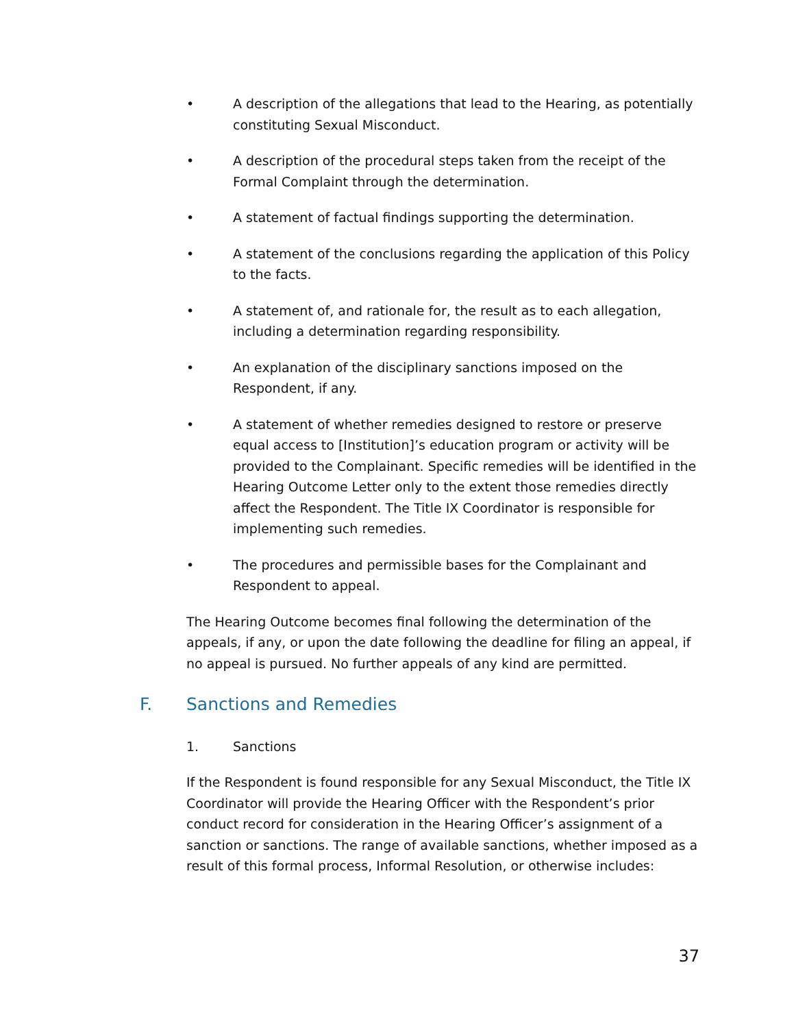• A description of the allegations that lead to the Hearing, as potentially constituting Sexual Misconduct.
• A description of the procedural steps taken from the receipt of the Formal Complaint through the determination.
• A statement of factual findings supporting the determination.
• A statement of the conclusions regarding the application of this Policy to the facts.
• A statement of, and rationale for, the result as to each allegation, including a determination regarding responsibility.
• An explanation of the disciplinary sanctions imposed on the Respondent, if any.
• A statement of whether remedies designed to restore or preserve equal access to [Institution]’s education program or activity will be provided to the Complainant. Specific remedies will be identified in the Hearing Outcome Letter only to the extent those remedies directly affect the Respondent. The Title IX Coordinator is responsible for implementing such remedies.
• The procedures and permissible bases for the Complainant and Respondent to appeal.
The Hearing Outcome becomes final following the determination of the appeals, if any, or upon the date following the deadline for filing an appeal, if no appeal is pursued. No further appeals of any kind are permitted.
F. Sanctions and Remedies
1. Sanctions
If the Respondent is found responsible for any Sexual Misconduct, the Title IX Coordinator will provide the Hearing Officer with the Respondent’s prior conduct record for consideration in the Hearing Officer’s assignment of a sanction or sanctions. The range of available sanctions, whether imposed as a result of this formal process, Informal Resolution, or otherwise includes:
37